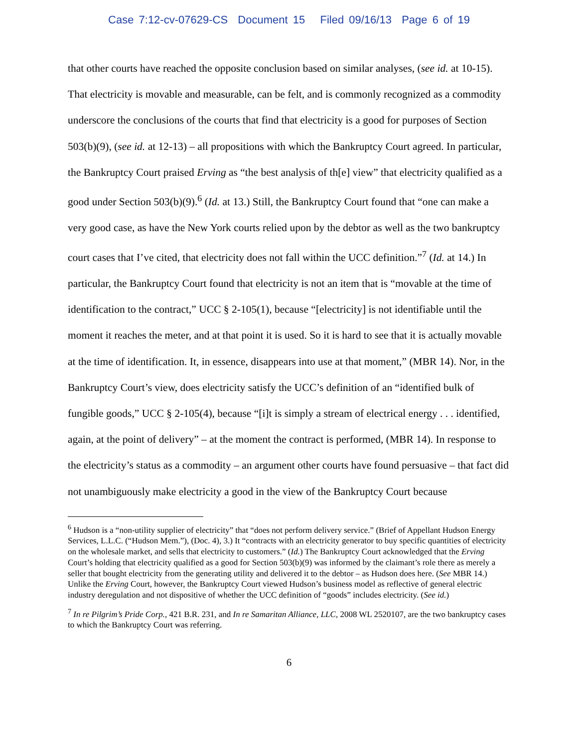Case 7:12-cv-07629-CS Document 15 Filed 09/16/13 Page 6 of 19
that other courts have reached the opposite conclusion based on similar analyses, (see id. at 10-15). That electricity is movable and measurable, can be felt, and is commonly recognized as a commodity underscore the conclusions of the courts that find that electricity is a good for purposes of Section 503(b)(9), (see id. at 12-13) – all propositions with which the Bankruptcy Court agreed. In particular, the Bankruptcy Court praised Erving as “the best analysis of th[e] view” that electricity qualified as a good under Section 503(b)(9).<sup>6</sup> (Id. at 13.) Still, the Bankruptcy Court found that “one can make a very good case, as have the New York courts relied upon by the debtor as well as the two bankruptcy court cases that I’ve cited, that electricity does not fall within the UCC definition.”<sup>7</sup> (Id. at 14.) In particular, the Bankruptcy Court found that electricity is not an item that is “movable at the time of identification to the contract,” UCC § 2-105(1), because “[electricity] is not identifiable until the moment it reaches the meter, and at that point it is used. So it is hard to see that it is actually movable at the time of identification. It, in essence, disappears into use at that moment,” (MBR 14). Nor, in the Bankruptcy Court’s view, does electricity satisfy the UCC’s definition of an “identified bulk of fungible goods,” UCC § 2-105(4), because “[i]t is simply a stream of electrical energy . . . identified, again, at the point of delivery” – at the moment the contract is performed, (MBR 14). In response to the electricity’s status as a commodity – an argument other courts have found persuasive – that fact did not unambiguously make electricity a good in the view of the Bankruptcy Court because
<sup>6</sup> Hudson is a “non-utility supplier of electricity” that “does not perform delivery service.” (Brief of Appellant Hudson Energy Services, L.L.C. (“Hudson Mem.”), (Doc. 4), 3.) It “contracts with an electricity generator to buy specific quantities of electricity on the wholesale market, and sells that electricity to customers.” (Id.) The Bankruptcy Court acknowledged that the Erving Court’s holding that electricity qualified as a good for Section 503(b)(9) was informed by the claimant’s role there as merely a seller that bought electricity from the generating utility and delivered it to the debtor – as Hudson does here. (See MBR 14.) Unlike the Erving Court, however, the Bankruptcy Court viewed Hudson’s business model as reflective of general electric industry deregulation and not dispositive of whether the UCC definition of “goods” includes electricity. (See id.)
<sup>7</sup> In re Pilgrim’s Pride Corp., 421 B.R. 231, and In re Samaritan Alliance, LLC, 2008 WL 2520107, are the two bankruptcy cases to which the Bankruptcy Court was referring.
6